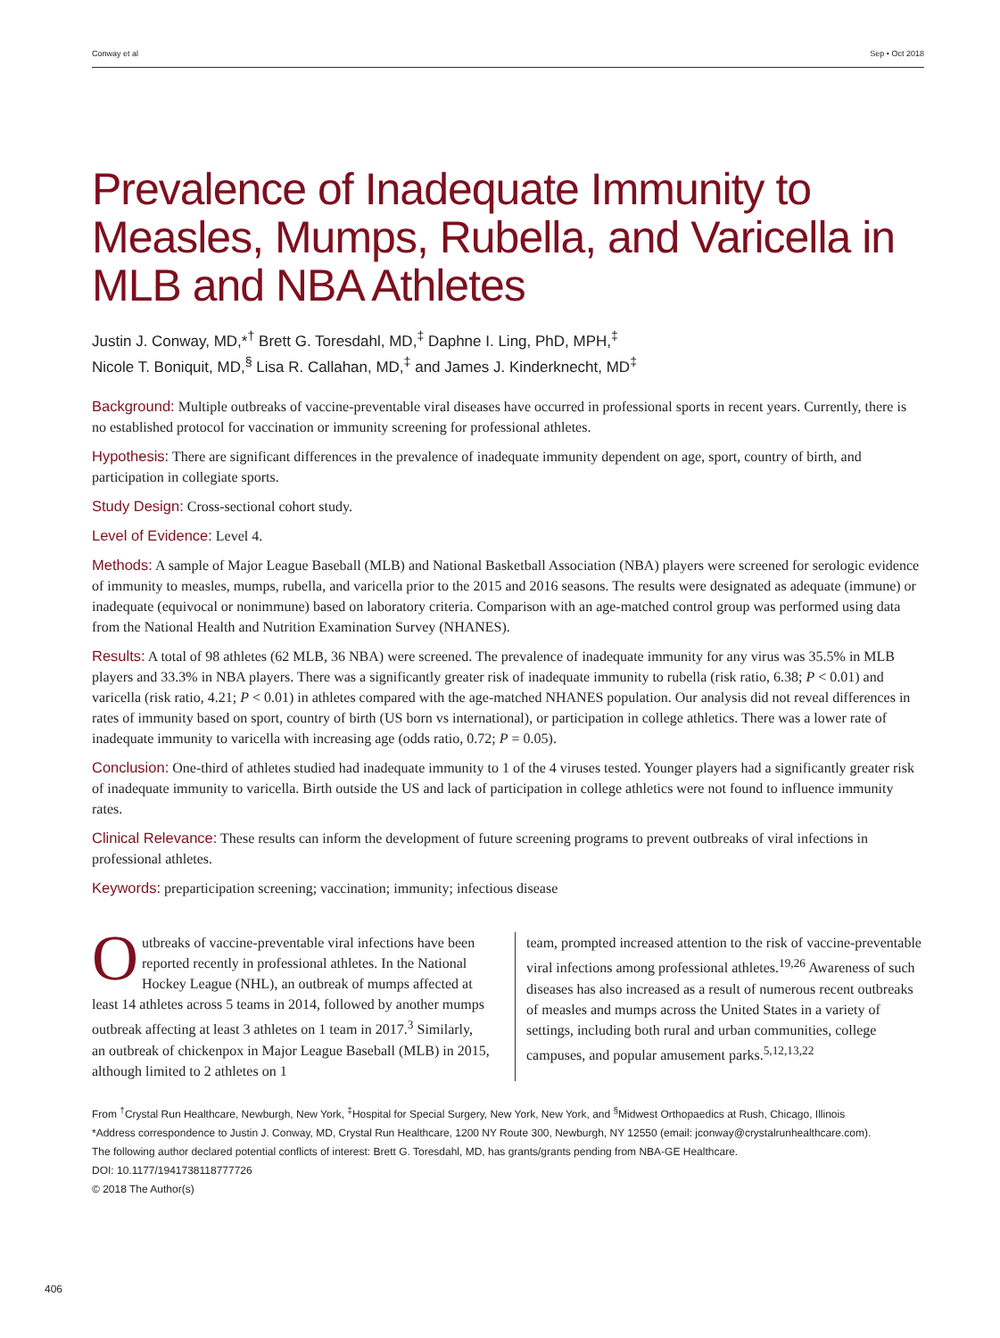Conway et al Sep • Oct 2018
Prevalence of Inadequate Immunity to Measles, Mumps, Rubella, and Varicella in MLB and NBA Athletes
Justin J. Conway, MD,*<sup>†</sup> Brett G. Toresdahl, MD,<sup>‡</sup> Daphne I. Ling, PhD, MPH,<sup>‡</sup>
Nicole T. Boniquit, MD,<sup>§</sup> Lisa R. Callahan, MD,<sup>‡</sup> and James J. Kinderknecht, MD<sup>‡</sup>
Background: Multiple outbreaks of vaccine-preventable viral diseases have occurred in professional sports in recent years. Currently, there is no established protocol for vaccination or immunity screening for professional athletes.
Hypothesis: There are significant differences in the prevalence of inadequate immunity dependent on age, sport, country of birth, and participation in collegiate sports.
Study Design: Cross-sectional cohort study.
Level of Evidence: Level 4.
Methods: A sample of Major League Baseball (MLB) and National Basketball Association (NBA) players were screened for serologic evidence of immunity to measles, mumps, rubella, and varicella prior to the 2015 and 2016 seasons. The results were designated as adequate (immune) or inadequate (equivocal or nonimmune) based on laboratory criteria. Comparison with an age-matched control group was performed using data from the National Health and Nutrition Examination Survey (NHANES).
Results: A total of 98 athletes (62 MLB, 36 NBA) were screened. The prevalence of inadequate immunity for any virus was 35.5% in MLB players and 33.3% in NBA players. There was a significantly greater risk of inadequate immunity to rubella (risk ratio, 6.38; P < 0.01) and varicella (risk ratio, 4.21; P < 0.01) in athletes compared with the age-matched NHANES population. Our analysis did not reveal differences in rates of immunity based on sport, country of birth (US born vs international), or participation in college athletics. There was a lower rate of inadequate immunity to varicella with increasing age (odds ratio, 0.72; P = 0.05).
Conclusion: One-third of athletes studied had inadequate immunity to 1 of the 4 viruses tested. Younger players had a significantly greater risk of inadequate immunity to varicella. Birth outside the US and lack of participation in college athletics were not found to influence immunity rates.
Clinical Relevance: These results can inform the development of future screening programs to prevent outbreaks of viral infections in professional athletes.
Keywords: preparticipation screening; vaccination; immunity; infectious disease
Outbreaks of vaccine-preventable viral infections have been reported recently in professional athletes. In the National Hockey League (NHL), an outbreak of mumps affected at least 14 athletes across 5 teams in 2014, followed by another mumps outbreak affecting at least 3 athletes on 1 team in 2017.<sup>3</sup> Similarly, an outbreak of chickenpox in Major League Baseball (MLB) in 2015, although limited to 2 athletes on 1
team, prompted increased attention to the risk of vaccine-preventable viral infections among professional athletes.<sup>19,26</sup> Awareness of such diseases has also increased as a result of numerous recent outbreaks of measles and mumps across the United States in a variety of settings, including both rural and urban communities, college campuses, and popular amusement parks.<sup>5,12,13,22</sup>
From <sup>†</sup>Crystal Run Healthcare, Newburgh, New York, <sup>‡</sup>Hospital for Special Surgery, New York, New York, and <sup>§</sup>Midwest Orthopaedics at Rush, Chicago, Illinois
*Address correspondence to Justin J. Conway, MD, Crystal Run Healthcare, 1200 NY Route 300, Newburgh, NY 12550 (email: jconway@crystalrunhealthcare.com).
The following author declared potential conflicts of interest: Brett G. Toresdahl, MD, has grants/grants pending from NBA-GE Healthcare.
DOI: 10.1177/1941738118777726
© 2018 The Author(s)
406